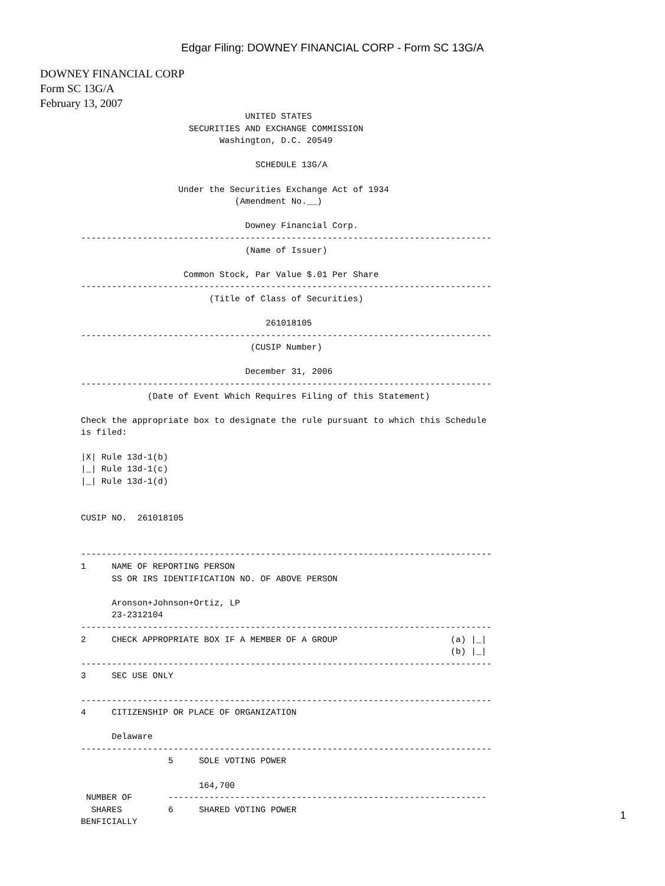Edgar Filing: DOWNEY FINANCIAL CORP - Form SC 13G/A
DOWNEY FINANCIAL CORP
Form SC 13G/A
February 13, 2007
                                UNITED STATES
                     SECURITIES AND EXCHANGE COMMISSION
                           Washington, D.C. 20549

                                  SCHEDULE 13G/A

                   Under the Securities Exchange Act of 1934
                              (Amendment No.__)

                                Downey Financial Corp.
--------------------------------------------------------------------------------
                                (Name of Issuer)

                    Common Stock, Par Value $.01 Per Share
--------------------------------------------------------------------------------
                         (Title of Class of Securities)

                                    261018105
--------------------------------------------------------------------------------
                                 (CUSIP Number)

                                December 31, 2006
--------------------------------------------------------------------------------
             (Date of Event Which Requires Filing of this Statement)

Check the appropriate box to designate the rule pursuant to which this Schedule
is filed:

|X| Rule 13d-1(b)
|_| Rule 13d-1(c)
|_| Rule 13d-1(d)


CUSIP NO.  261018105


--------------------------------------------------------------------------------
1     NAME OF REPORTING PERSON
      SS OR IRS IDENTIFICATION NO. OF ABOVE PERSON

      Aronson+Johnson+Ortiz, LP
      23-2312104
--------------------------------------------------------------------------------
2     CHECK APPROPRIATE BOX IF A MEMBER OF A GROUP                      (a) |_|
                                                                        (b) |_|
--------------------------------------------------------------------------------
3     SEC USE ONLY

--------------------------------------------------------------------------------
4     CITIZENSHIP OR PLACE OF ORGANIZATION

      Delaware
--------------------------------------------------------------------------------
                 5     SOLE VOTING POWER

                       164,700
 NUMBER OF       --------------------------------------------------------------
  SHARES         6     SHARED VOTING POWER
BENFICIALLY
1